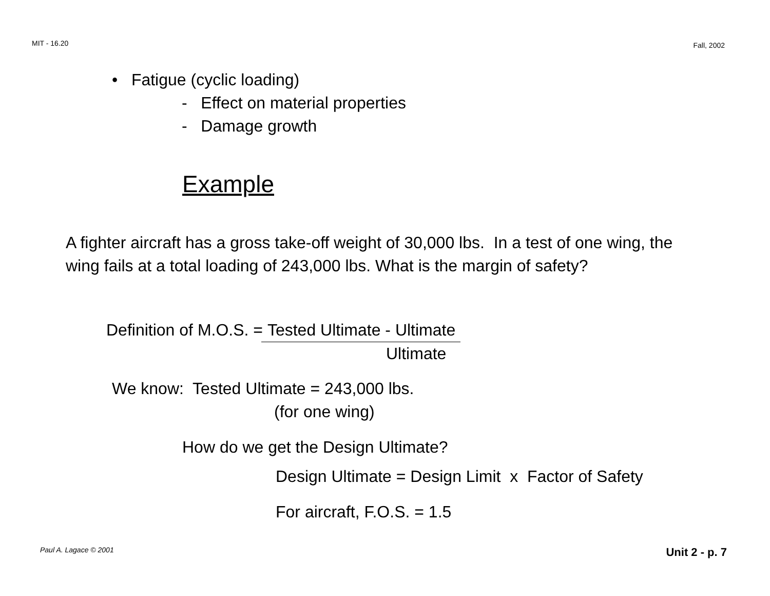MIT - 16.20 Fall, 2002
• Fatigue (cyclic loading)
- Effect on material properties
- Damage growth
Example
A fighter aircraft has a gross take-off weight of 30,000 lbs. In a test of one wing, the wing fails at a total loading of 243,000 lbs. What is the margin of safety?
Definition of M.O.S. = Tested Ultimate - Ultimate
Ultimate
We know: Tested Ultimate = 243,000 lbs.
(for one wing)
How do we get the Design Ultimate?
Design Ultimate = Design Limit x Factor of Safety
For aircraft, F.O.S. = 1.5
Paul A. Lagace © 2001 Unit 2 - p. 7